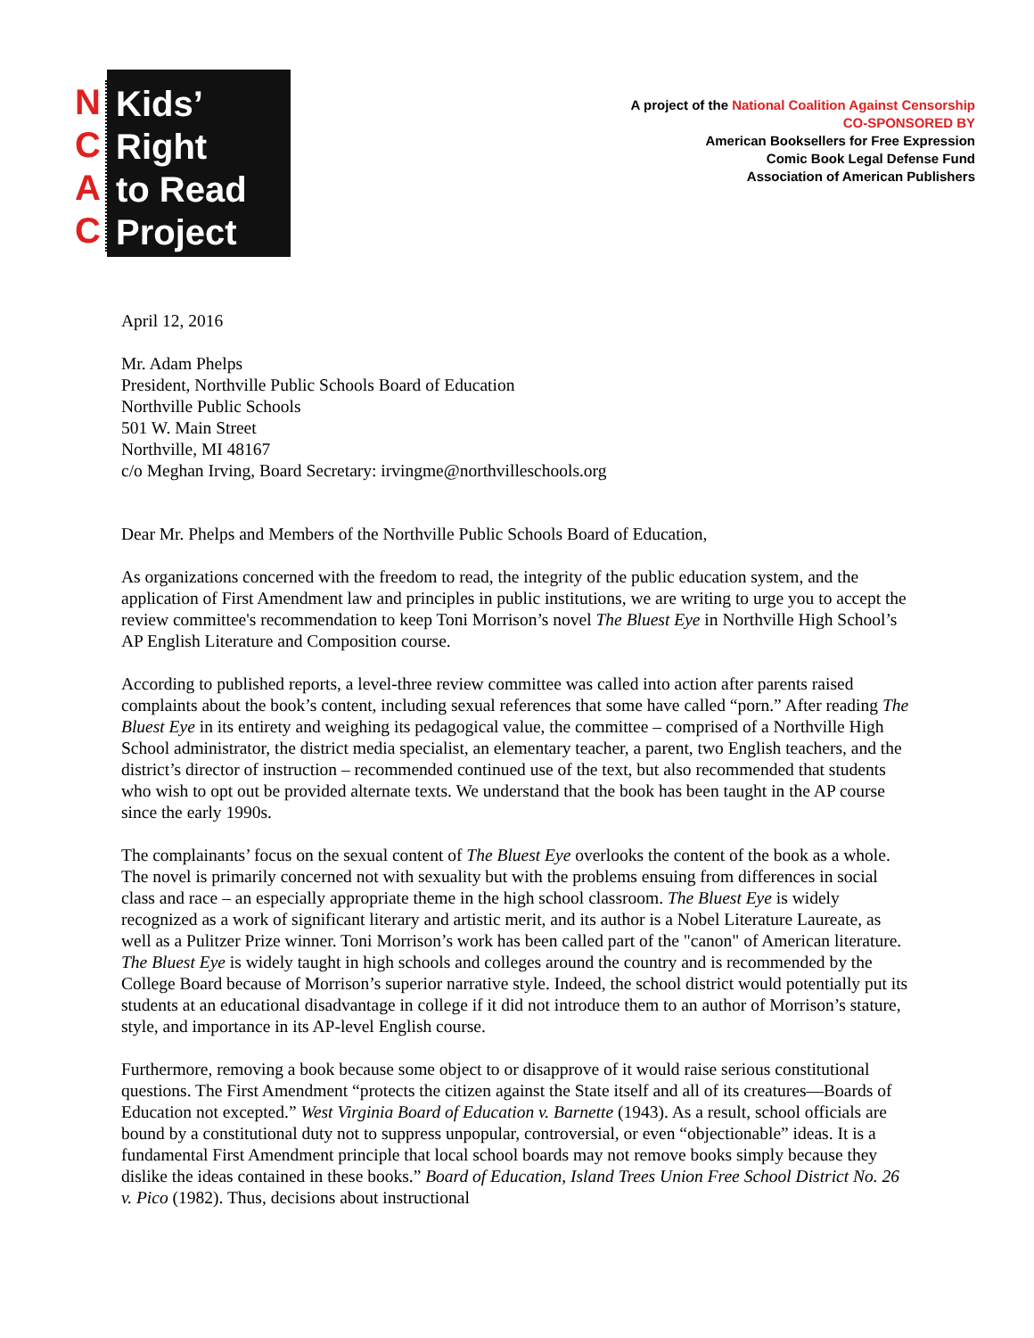N
C
A
C
Kids’
Right
to Read
Project
A project of the National Coalition Against Censorship
CO-SPONSORED BY
American Booksellers for Free Expression
Comic Book Legal Defense Fund
Association of American Publishers
April 12, 2016
Mr. Adam Phelps
President, Northville Public Schools Board of Education
Northville Public Schools
501 W. Main Street
Northville, MI 48167
c/o Meghan Irving, Board Secretary: irvingme@northvilleschools.org
Dear Mr. Phelps and Members of the Northville Public Schools Board of Education,
As organizations concerned with the freedom to read, the integrity of the public education system, and the application of First Amendment law and principles in public institutions, we are writing to urge you to accept the review committee's recommendation to keep Toni Morrison’s novel The Bluest Eye in Northville High School’s AP English Literature and Composition course.
According to published reports, a level-three review committee was called into action after parents raised complaints about the book’s content, including sexual references that some have called “porn.” After reading The Bluest Eye in its entirety and weighing its pedagogical value, the committee – comprised of a Northville High School administrator, the district media specialist, an elementary teacher, a parent, two English teachers, and the district’s director of instruction – recommended continued use of the text, but also recommended that students who wish to opt out be provided alternate texts. We understand that the book has been taught in the AP course since the early 1990s.
The complainants’ focus on the sexual content of The Bluest Eye overlooks the content of the book as a whole. The novel is primarily concerned not with sexuality but with the problems ensuing from differences in social class and race – an especially appropriate theme in the high school classroom. The Bluest Eye is widely recognized as a work of significant literary and artistic merit, and its author is a Nobel Literature Laureate, as well as a Pulitzer Prize winner. Toni Morrison’s work has been called part of the "canon" of American literature. The Bluest Eye is widely taught in high schools and colleges around the country and is recommended by the College Board because of Morrison’s superior narrative style. Indeed, the school district would potentially put its students at an educational disadvantage in college if it did not introduce them to an author of Morrison’s stature, style, and importance in its AP-level English course.
Furthermore, removing a book because some object to or disapprove of it would raise serious constitutional questions. The First Amendment “protects the citizen against the State itself and all of its creatures—Boards of Education not excepted.” West Virginia Board of Education v. Barnette (1943). As a result, school officials are bound by a constitutional duty not to suppress unpopular, controversial, or even “objectionable” ideas. It is a fundamental First Amendment principle that local school boards may not remove books simply because they dislike the ideas contained in these books.” Board of Education, Island Trees Union Free School District No. 26 v. Pico (1982). Thus, decisions about instructional